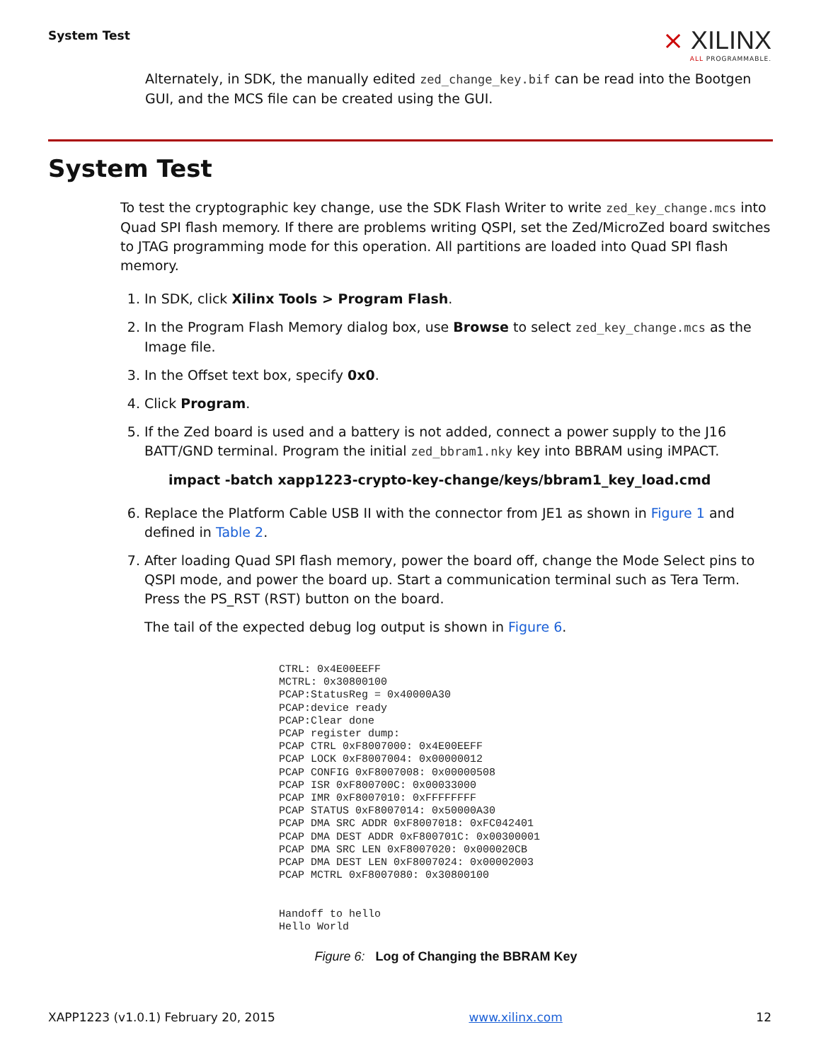System Test
⨯ XILINX
ALL PROGRAMMABLE.
Alternately, in SDK, the manually edited zed_change_key.bif can be read into the Bootgen GUI, and the MCS file can be created using the GUI.
System Test
To test the cryptographic key change, use the SDK Flash Writer to write zed_key_change.mcs into Quad SPI flash memory. If there are problems writing QSPI, set the Zed/MicroZed board switches to JTAG programming mode for this operation. All partitions are loaded into Quad SPI flash memory.
1. In SDK, click Xilinx Tools > Program Flash.
2. In the Program Flash Memory dialog box, use Browse to select zed_key_change.mcs as the Image file.
3. In the Offset text box, specify 0x0.
4. Click Program.
5. If the Zed board is used and a battery is not added, connect a power supply to the J16 BATT/GND terminal. Program the initial zed_bbram1.nky key into BBRAM using iMPACT.
impact -batch xapp1223-crypto-key-change/keys/bbram1_key_load.cmd
6. Replace the Platform Cable USB II with the connector from JE1 as shown in Figure 1 and defined in Table 2.
7. After loading Quad SPI flash memory, power the board off, change the Mode Select pins to QSPI mode, and power the board up. Start a communication terminal such as Tera Term. Press the PS_RST (RST) button on the board.
The tail of the expected debug log output is shown in Figure 6.
CTRL: 0x4E00EEFF
MCTRL: 0x30800100
PCAP:StatusReg = 0x40000A30
PCAP:device ready
PCAP:Clear done
PCAP register dump:
PCAP CTRL 0xF8007000: 0x4E00EEFF
PCAP LOCK 0xF8007004: 0x00000012
PCAP CONFIG 0xF8007008: 0x00000508
PCAP ISR 0xF800700C: 0x00033000
PCAP IMR 0xF8007010: 0xFFFFFFFF
PCAP STATUS 0xF8007014: 0x50000A30
PCAP DMA SRC ADDR 0xF8007018: 0xFC042401
PCAP DMA DEST ADDR 0xF800701C: 0x00300001
PCAP DMA SRC LEN 0xF8007020: 0x000020CB
PCAP DMA DEST LEN 0xF8007024: 0x00002003
PCAP MCTRL 0xF8007080: 0x30800100


Handoff to hello
Hello World
Figure 6: Log of Changing the BBRAM Key
XAPP1223 (v1.0.1) February 20, 2015 www.xilinx.com 12